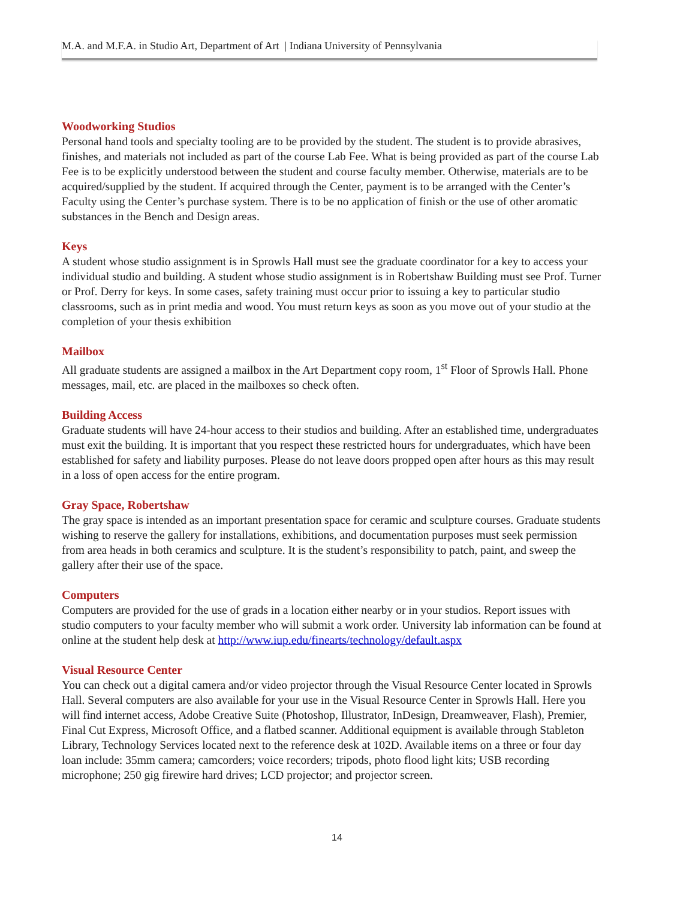M.A. and M.F.A. in Studio Art, Department of Art | Indiana University of Pennsylvania
Woodworking Studios
Personal hand tools and specialty tooling are to be provided by the student. The student is to provide abrasives, finishes, and materials not included as part of the course Lab Fee. What is being provided as part of the course Lab Fee is to be explicitly understood between the student and course faculty member. Otherwise, materials are to be acquired/supplied by the student. If acquired through the Center, payment is to be arranged with the Center’s Faculty using the Center’s purchase system. There is to be no application of finish or the use of other aromatic substances in the Bench and Design areas.
Keys
A student whose studio assignment is in Sprowls Hall must see the graduate coordinator for a key to access your individual studio and building. A student whose studio assignment is in Robertshaw Building must see Prof. Turner or Prof. Derry for keys. In some cases, safety training must occur prior to issuing a key to particular studio classrooms, such as in print media and wood. You must return keys as soon as you move out of your studio at the completion of your thesis exhibition
Mailbox
All graduate students are assigned a mailbox in the Art Department copy room, 1<sup>st</sup> Floor of Sprowls Hall. Phone messages, mail, etc. are placed in the mailboxes so check often.
Building Access
Graduate students will have 24-hour access to their studios and building. After an established time, undergraduates must exit the building. It is important that you respect these restricted hours for undergraduates, which have been established for safety and liability purposes. Please do not leave doors propped open after hours as this may result in a loss of open access for the entire program.
Gray Space, Robertshaw
The gray space is intended as an important presentation space for ceramic and sculpture courses. Graduate students wishing to reserve the gallery for installations, exhibitions, and documentation purposes must seek permission from area heads in both ceramics and sculpture. It is the student’s responsibility to patch, paint, and sweep the gallery after their use of the space.
Computers
Computers are provided for the use of grads in a location either nearby or in your studios. Report issues with studio computers to your faculty member who will submit a work order. University lab information can be found at online at the student help desk at http://www.iup.edu/finearts/technology/default.aspx
Visual Resource Center
You can check out a digital camera and/or video projector through the Visual Resource Center located in Sprowls Hall. Several computers are also available for your use in the Visual Resource Center in Sprowls Hall. Here you will find internet access, Adobe Creative Suite (Photoshop, Illustrator, InDesign, Dreamweaver, Flash), Premier, Final Cut Express, Microsoft Office, and a flatbed scanner. Additional equipment is available through Stableton Library, Technology Services located next to the reference desk at 102D. Available items on a three or four day loan include: 35mm camera; camcorders; voice recorders; tripods, photo flood light kits; USB recording microphone; 250 gig firewire hard drives; LCD projector; and projector screen.
14